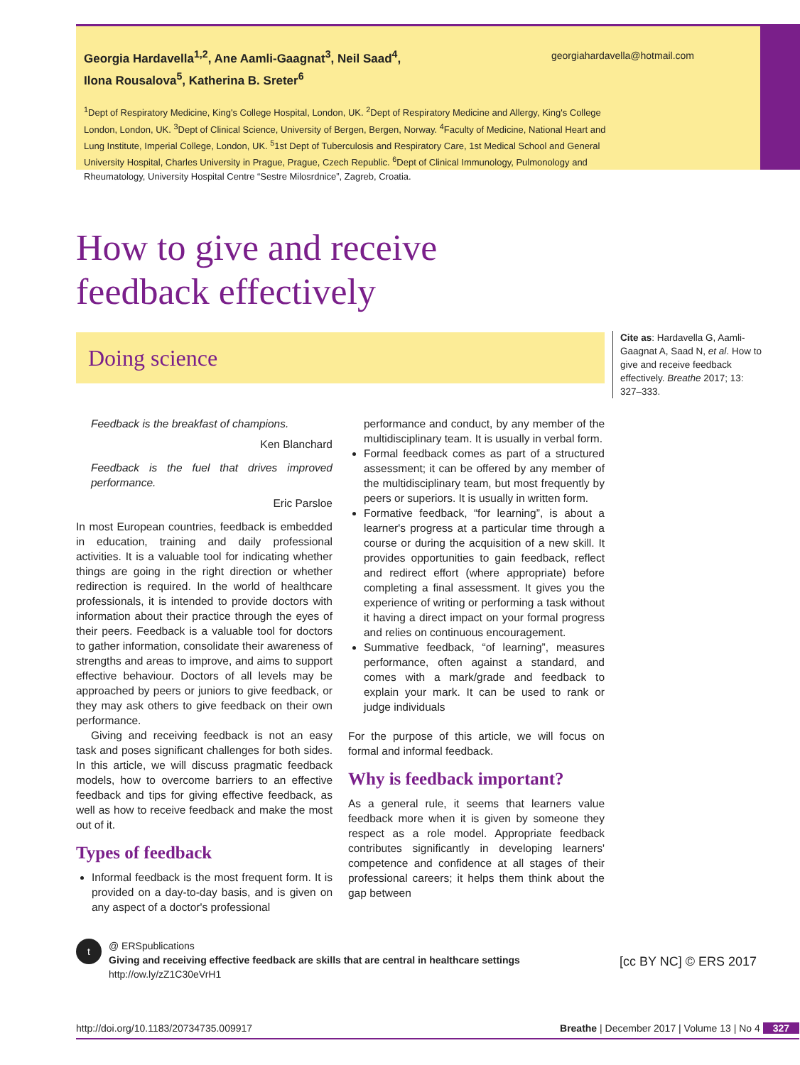Georgia Hardavella<sup>1,2</sup>, Ane Aamli-Gaagnat<sup>3</sup>, Neil Saad<sup>4</sup>,
Ilona Rousalova<sup>5</sup>, Katherina B. Sreter<sup>6</sup>
<sup>1</sup> Dept of Respiratory Medicine, King's College Hospital, London, UK. <sup>2</sup>Dept of Respiratory Medicine and Allergy, King's College London, London, UK. <sup>3</sup>Dept of Clinical Science, University of Bergen, Bergen, Norway. <sup>4</sup>Faculty of Medicine, National Heart and Lung Institute, Imperial College, London, UK. <sup>5</sup>1st Dept of Tuberculosis and Respiratory Care, 1st Medical School and General University Hospital, Charles University in Prague, Prague, Czech Republic. <sup>6</sup>Dept of Clinical Immunology, Pulmonology and Rheumatology, University Hospital Centre “Sestre Milosrdnice”, Zagreb, Croatia.
georgiahardavella@hotmail.com
How to give and receive
feedback effectively
Doing science
Cite as: Hardavella G, Aamli-Gaagnat A, Saad N, et al. How to give and receive feedback effectively. Breathe 2017; 13: 327–333.
Feedback is the breakfast of champions.
Ken Blanchard
Feedback is the fuel that drives improved performance.
Eric Parsloe
In most European countries, feedback is embedded in education, training and daily professional activities. It is a valuable tool for indicating whether things are going in the right direction or whether redirection is required. In the world of healthcare professionals, it is intended to provide doctors with information about their practice through the eyes of their peers. Feedback is a valuable tool for doctors to gather information, consolidate their awareness of strengths and areas to improve, and aims to support effective behaviour. Doctors of all levels may be approached by peers or juniors to give feedback, or they may ask others to give feedback on their own performance.
Giving and receiving feedback is not an easy task and poses significant challenges for both sides. In this article, we will discuss pragmatic feedback models, how to overcome barriers to an effective feedback and tips for giving effective feedback, as well as how to receive feedback and make the most out of it.
Types of feedback
Informal feedback is the most frequent form. It is provided on a day-to-day basis, and is given on any aspect of a doctor's professional
performance and conduct, by any member of the multidisciplinary team. It is usually in verbal form.
Formal feedback comes as part of a structured assessment; it can be offered by any member of the multidisciplinary team, but most frequently by peers or superiors. It is usually in written form.
Formative feedback, “for learning”, is about a learner's progress at a particular time through a course or during the acquisition of a new skill. It provides opportunities to gain feedback, reflect and redirect effort (where appropriate) before completing a final assessment. It gives you the experience of writing or performing a task without it having a direct impact on your formal progress and relies on continuous encouragement.
Summative feedback, “of learning”, measures performance, often against a standard, and comes with a mark/grade and feedback to explain your mark. It can be used to rank or judge individuals
For the purpose of this article, we will focus on formal and informal feedback.
Why is feedback important?
As a general rule, it seems that learners value feedback more when it is given by someone they respect as a role model. Appropriate feedback contributes significantly in developing learners' competence and confidence at all stages of their professional careers; it helps them think about the gap between
t
@ ERSpublications
Giving and receiving effective feedback are skills that are central in healthcare settings
http://ow.ly/zZ1C30eVrH1
[cc BY NC] © ERS 2017
http://doi.org/10.1183/20734735.009917 Breathe | December 2017 | Volume 13 | No 4 327